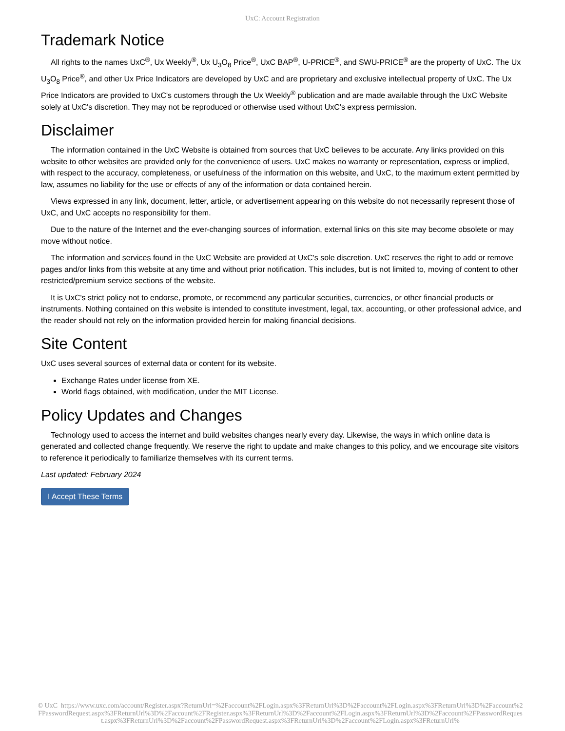UxC: Account Registration
Trademark Notice
All rights to the names UxC<sup>®</sup>, Ux Weekly<sup>®</sup>, Ux U<sub>3</sub>O<sub>8</sub> Price<sup>®</sup>, UxC BAP<sup>®</sup>, U-PRICE<sup>®</sup>, and SWU-PRICE<sup>®</sup> are the property of UxC. The Ux U<sub>3</sub>O<sub>8</sub> Price<sup>®</sup>, and other Ux Price Indicators are developed by UxC and are proprietary and exclusive intellectual property of UxC. The Ux Price Indicators are provided to UxC's customers through the Ux Weekly<sup>®</sup> publication and are made available through the UxC Website solely at UxC's discretion. They may not be reproduced or otherwise used without UxC's express permission.
Disclaimer
The information contained in the UxC Website is obtained from sources that UxC believes to be accurate. Any links provided on this website to other websites are provided only for the convenience of users. UxC makes no warranty or representation, express or implied, with respect to the accuracy, completeness, or usefulness of the information on this website, and UxC, to the maximum extent permitted by law, assumes no liability for the use or effects of any of the information or data contained herein.
Views expressed in any link, document, letter, article, or advertisement appearing on this website do not necessarily represent those of UxC, and UxC accepts no responsibility for them.
Due to the nature of the Internet and the ever-changing sources of information, external links on this site may become obsolete or may move without notice.
The information and services found in the UxC Website are provided at UxC's sole discretion. UxC reserves the right to add or remove pages and/or links from this website at any time and without prior notification. This includes, but is not limited to, moving of content to other restricted/premium service sections of the website.
It is UxC's strict policy not to endorse, promote, or recommend any particular securities, currencies, or other financial products or instruments. Nothing contained on this website is intended to constitute investment, legal, tax, accounting, or other professional advice, and the reader should not rely on the information provided herein for making financial decisions.
Site Content
UxC uses several sources of external data or content for its website.
Exchange Rates under license from XE.
World flags obtained, with modification, under the MIT License.
Policy Updates and Changes
Technology used to access the internet and build websites changes nearly every day. Likewise, the ways in which online data is generated and collected change frequently. We reserve the right to update and make changes to this policy, and we encourage site visitors to reference it periodically to familiarize themselves with its current terms.
Last updated: February 2024
I Accept These Terms
© UxC https://www.uxc.com/account/Register.aspx?ReturnUrl=%2Faccount%2FLogin.aspx%3FReturnUrl%3D%2Faccount%2FLogin.aspx%3FReturnUrl%3D%2Faccount%2FPasswordRequest.aspx%3FReturnUrl%3D%2Faccount%2FRegister.aspx%3FReturnUrl%3D%2Faccount%2FLogin.aspx%3FReturnUrl%3D%2Faccount%2FPasswordRequest.aspx%3FReturnUrl%3D%2Faccount%2FPasswordRequest.aspx%3FReturnUrl%3D%2Faccount%2FLogin.aspx%3FReturnUrl%